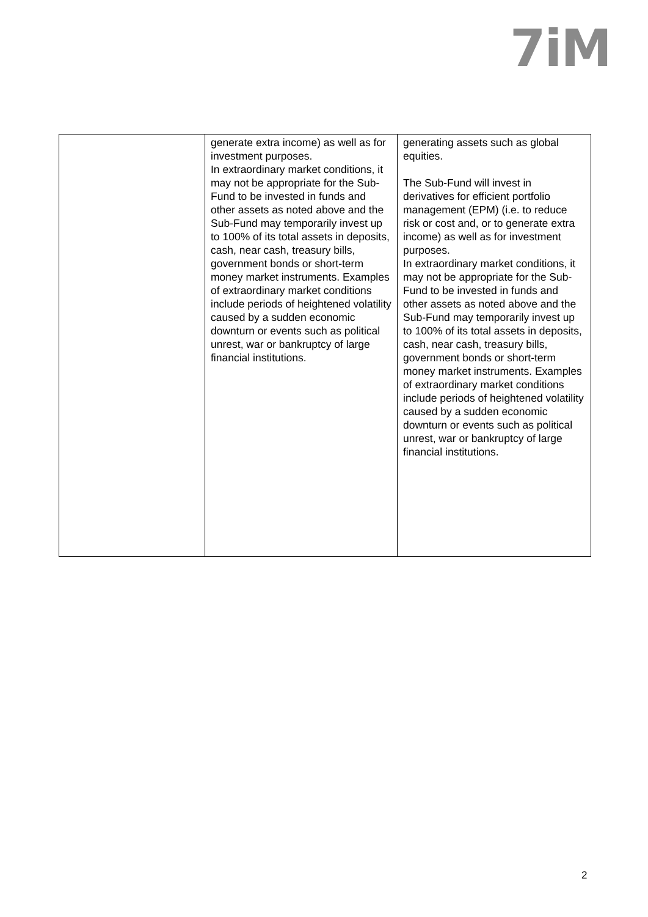7iM
| | generate extra income) as well as for investment purposes. In extraordinary market conditions, it may not be appropriate for the Sub-Fund to be invested in funds and other assets as noted above and the Sub-Fund may temporarily invest up to 100% of its total assets in deposits, cash, near cash, treasury bills, government bonds or short-term money market instruments. Examples of extraordinary market conditions include periods of heightened volatility caused by a sudden economic downturn or events such as political unrest, war or bankruptcy of large financial institutions. | generating assets such as global equities. The Sub-Fund will invest in derivatives for efficient portfolio management (EPM) (i.e. to reduce risk or cost and, or to generate extra income) as well as for investment purposes. In extraordinary market conditions, it may not be appropriate for the Sub-Fund to be invested in funds and other assets as noted above and the Sub-Fund may temporarily invest up to 100% of its total assets in deposits, cash, near cash, treasury bills, government bonds or short-term money market instruments. Examples of extraordinary market conditions include periods of heightened volatility caused by a sudden economic downturn or events such as political unrest, war or bankruptcy of large financial institutions. |
2